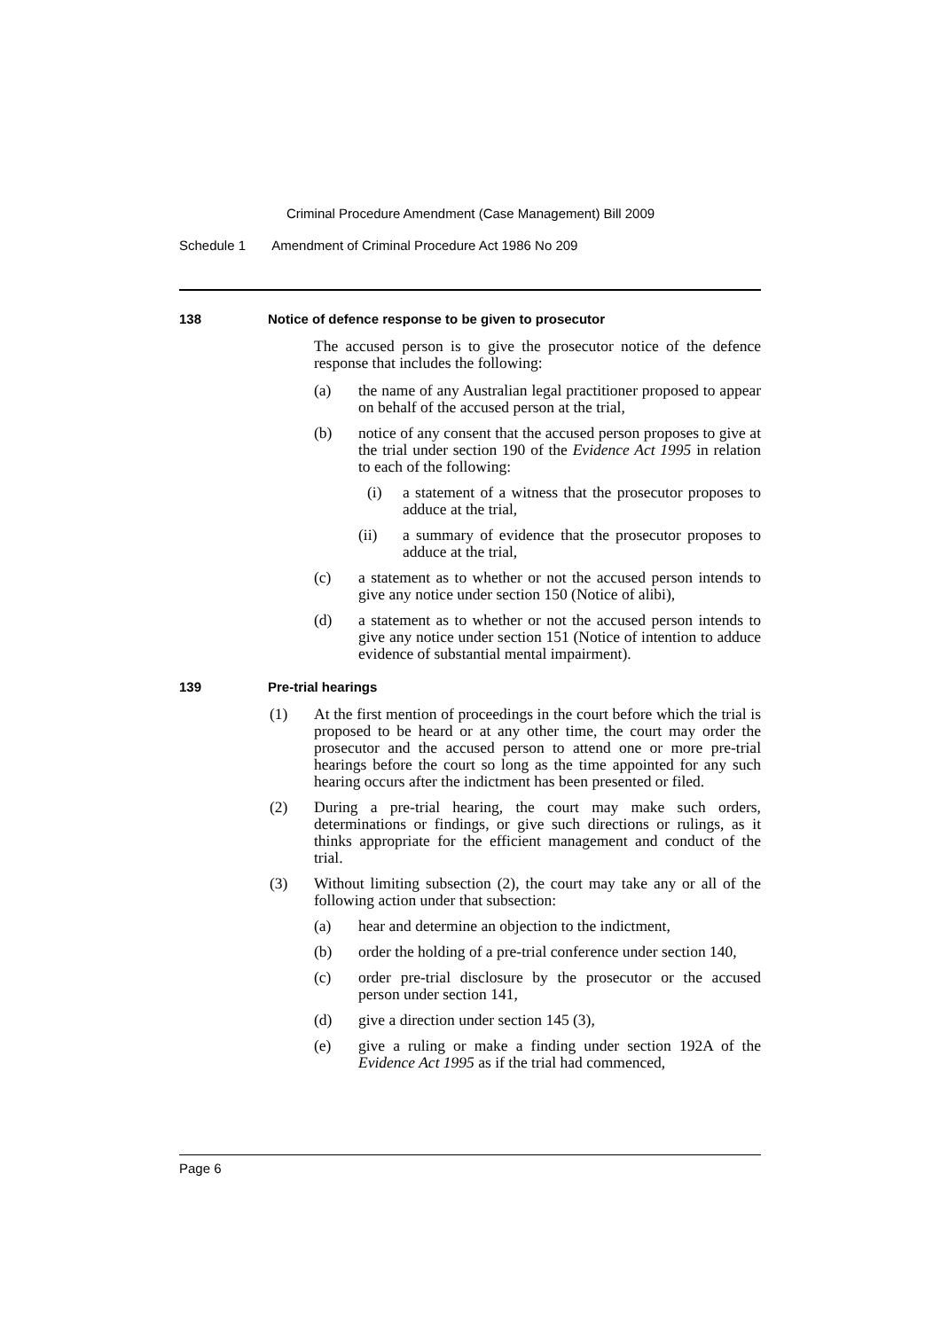Criminal Procedure Amendment (Case Management) Bill 2009
Schedule 1 Amendment of Criminal Procedure Act 1986 No 209
138 Notice of defence response to be given to prosecutor
The accused person is to give the prosecutor notice of the defence response that includes the following:
(a) the name of any Australian legal practitioner proposed to appear on behalf of the accused person at the trial,
(b) notice of any consent that the accused person proposes to give at the trial under section 190 of the Evidence Act 1995 in relation to each of the following:
(i) a statement of a witness that the prosecutor proposes to adduce at the trial,
(ii) a summary of evidence that the prosecutor proposes to adduce at the trial,
(c) a statement as to whether or not the accused person intends to give any notice under section 150 (Notice of alibi),
(d) a statement as to whether or not the accused person intends to give any notice under section 151 (Notice of intention to adduce evidence of substantial mental impairment).
139 Pre-trial hearings
(1) At the first mention of proceedings in the court before which the trial is proposed to be heard or at any other time, the court may order the prosecutor and the accused person to attend one or more pre-trial hearings before the court so long as the time appointed for any such hearing occurs after the indictment has been presented or filed.
(2) During a pre-trial hearing, the court may make such orders, determinations or findings, or give such directions or rulings, as it thinks appropriate for the efficient management and conduct of the trial.
(3) Without limiting subsection (2), the court may take any or all of the following action under that subsection:
(a) hear and determine an objection to the indictment,
(b) order the holding of a pre-trial conference under section 140,
(c) order pre-trial disclosure by the prosecutor or the accused person under section 141,
(d) give a direction under section 145 (3),
(e) give a ruling or make a finding under section 192A of the Evidence Act 1995 as if the trial had commenced,
Page 6